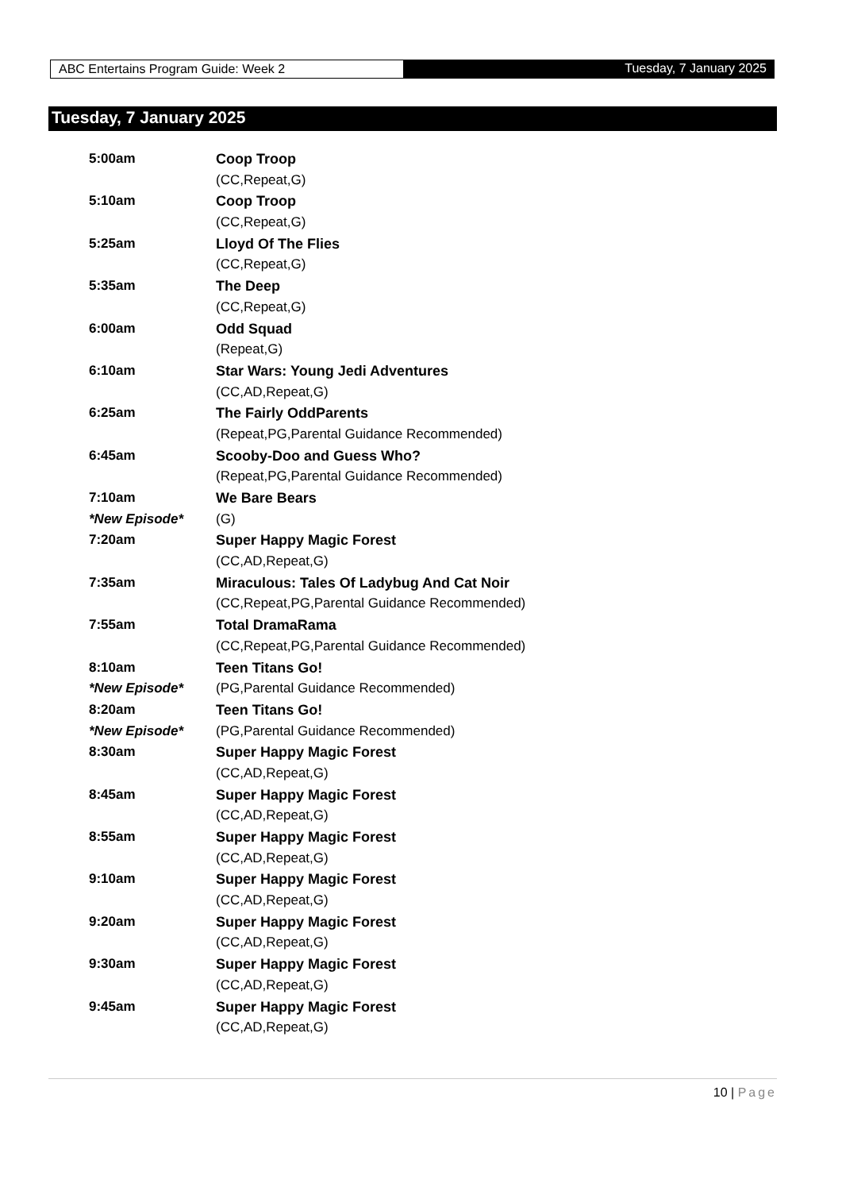ABC Entertains Program Guide: Week 2 Tuesday, 7 January 2025
Tuesday, 7 January 2025
| 5:00am | Coop Troop |
| | (CC,Repeat,G) |
| 5:10am | Coop Troop |
| | (CC,Repeat,G) |
| 5:25am | Lloyd Of The Flies |
| | (CC,Repeat,G) |
| 5:35am | The Deep |
| | (CC,Repeat,G) |
| 6:00am | Odd Squad |
| | (Repeat,G) |
| 6:10am | Star Wars: Young Jedi Adventures |
| | (CC,AD,Repeat,G) |
| 6:25am | The Fairly OddParents |
| | (Repeat,PG,Parental Guidance Recommended) |
| 6:45am | Scooby-Doo and Guess Who? |
| | (Repeat,PG,Parental Guidance Recommended) |
| 7:10am | We Bare Bears |
| *New Episode* | (G) |
| 7:20am | Super Happy Magic Forest |
| | (CC,AD,Repeat,G) |
| 7:35am | Miraculous: Tales Of Ladybug And Cat Noir |
| | (CC,Repeat,PG,Parental Guidance Recommended) |
| 7:55am | Total DramaRama |
| | (CC,Repeat,PG,Parental Guidance Recommended) |
| 8:10am | Teen Titans Go! |
| *New Episode* | (PG,Parental Guidance Recommended) |
| 8:20am | Teen Titans Go! |
| *New Episode* | (PG,Parental Guidance Recommended) |
| 8:30am | Super Happy Magic Forest |
| | (CC,AD,Repeat,G) |
| 8:45am | Super Happy Magic Forest |
| | (CC,AD,Repeat,G) |
| 8:55am | Super Happy Magic Forest |
| | (CC,AD,Repeat,G) |
| 9:10am | Super Happy Magic Forest |
| | (CC,AD,Repeat,G) |
| 9:20am | Super Happy Magic Forest |
| | (CC,AD,Repeat,G) |
| 9:30am | Super Happy Magic Forest |
| | (CC,AD,Repeat,G) |
| 9:45am | Super Happy Magic Forest |
| | (CC,AD,Repeat,G) |
10 | Page